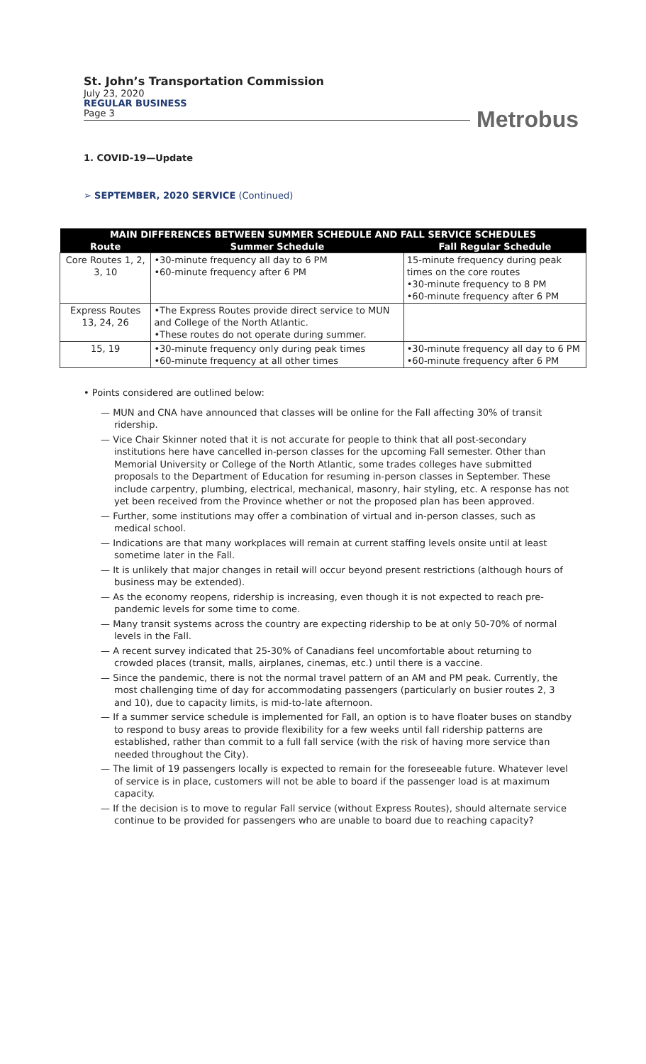St. John’s Transportation Commission
July 23, 2020
REGULAR BUSINESS
Page 3
Metrobus
1. COVID-19—Update
➢ SEPTEMBER, 2020 SERVICE (Continued)
| MAIN DIFFERENCES BETWEEN SUMMER SCHEDULE AND FALL SERVICE SCHEDULES | | |
| --- | --- | --- |
| Route | Summer Schedule | Fall Regular Schedule |
| Core Routes 1, 2, 3, 10 | •30-minute frequency all day to 6 PM •60-minute frequency after 6 PM | 15-minute frequency during peak times on the core routes •30-minute frequency to 8 PM •60-minute frequency after 6 PM |
| Express Routes 13, 24, 26 | •The Express Routes provide direct service to MUN and College of the North Atlantic. •These routes do not operate during summer. | |
| 15, 19 | •30-minute frequency only during peak times •60-minute frequency at all other times | •30-minute frequency all day to 6 PM •60-minute frequency after 6 PM |
• Points considered are outlined below:
— MUN and CNA have announced that classes will be online for the Fall affecting 30% of transit ridership.
— Vice Chair Skinner noted that it is not accurate for people to think that all post-secondary institutions here have cancelled in-person classes for the upcoming Fall semester. Other than Memorial University or College of the North Atlantic, some trades colleges have submitted proposals to the Department of Education for resuming in-person classes in September. These include carpentry, plumbing, electrical, mechanical, masonry, hair styling, etc. A response has not yet been received from the Province whether or not the proposed plan has been approved.
— Further, some institutions may offer a combination of virtual and in-person classes, such as medical school.
— Indications are that many workplaces will remain at current staffing levels onsite until at least sometime later in the Fall.
— It is unlikely that major changes in retail will occur beyond present restrictions (although hours of business may be extended).
— As the economy reopens, ridership is increasing, even though it is not expected to reach pre-pandemic levels for some time to come.
— Many transit systems across the country are expecting ridership to be at only 50-70% of normal levels in the Fall.
— A recent survey indicated that 25-30% of Canadians feel uncomfortable about returning to crowded places (transit, malls, airplanes, cinemas, etc.) until there is a vaccine.
— Since the pandemic, there is not the normal travel pattern of an AM and PM peak. Currently, the most challenging time of day for accommodating passengers (particularly on busier routes 2, 3 and 10), due to capacity limits, is mid-to-late afternoon.
— If a summer service schedule is implemented for Fall, an option is to have floater buses on standby to respond to busy areas to provide flexibility for a few weeks until fall ridership patterns are established, rather than commit to a full fall service (with the risk of having more service than needed throughout the City).
— The limit of 19 passengers locally is expected to remain for the foreseeable future. Whatever level of service is in place, customers will not be able to board if the passenger load is at maximum capacity.
— If the decision is to move to regular Fall service (without Express Routes), should alternate service continue to be provided for passengers who are unable to board due to reaching capacity?